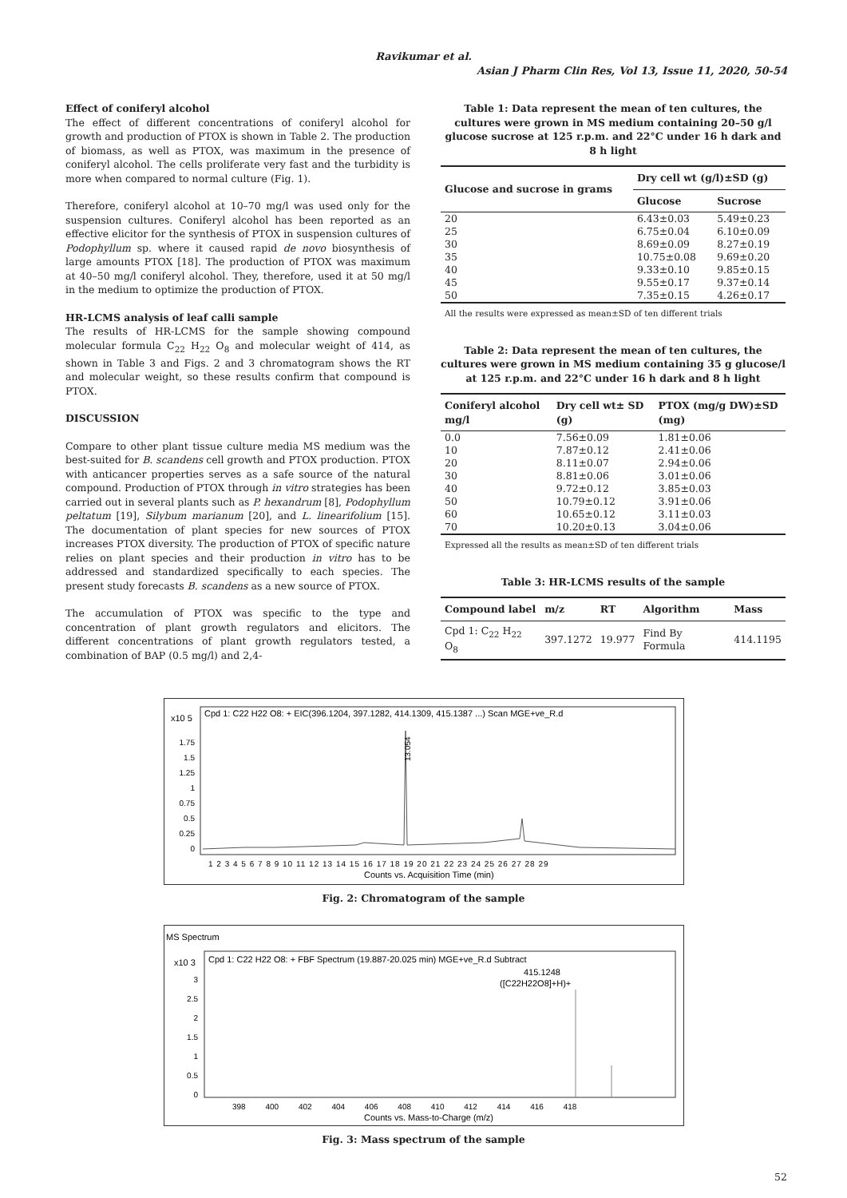Ravikumar et al.
Asian J Pharm Clin Res, Vol 13, Issue 11, 2020, 50-54
Effect of coniferyl alcohol
The effect of different concentrations of coniferyl alcohol for growth and production of PTOX is shown in Table 2. The production of biomass, as well as PTOX, was maximum in the presence of coniferyl alcohol. The cells proliferate very fast and the turbidity is more when compared to normal culture (Fig. 1).
Therefore, coniferyl alcohol at 10–70 mg/l was used only for the suspension cultures. Coniferyl alcohol has been reported as an effective elicitor for the synthesis of PTOX in suspension cultures of Podophyllum sp. where it caused rapid de novo biosynthesis of large amounts PTOX [18]. The production of PTOX was maximum at 40–50 mg/l coniferyl alcohol. They, therefore, used it at 50 mg/l in the medium to optimize the production of PTOX.
HR-LCMS analysis of leaf calli sample
The results of HR-LCMS for the sample showing compound molecular formula C<sub>22</sub> H<sub>22</sub> O<sub>8</sub> and molecular weight of 414, as shown in Table 3 and Figs. 2 and 3 chromatogram shows the RT and molecular weight, so these results confirm that compound is PTOX.
DISCUSSION
Compare to other plant tissue culture media MS medium was the best-suited for B. scandens cell growth and PTOX production. PTOX with anticancer properties serves as a safe source of the natural compound. Production of PTOX through in vitro strategies has been carried out in several plants such as P. hexandrum [8], Podophyllum peltatum [19], Silybum marianum [20], and L. linearifolium [15]. The documentation of plant species for new sources of PTOX increases PTOX diversity. The production of PTOX of specific nature relies on plant species and their production in vitro has to be addressed and standardized specifically to each species. The present study forecasts B. scandens as a new source of PTOX.
The accumulation of PTOX was specific to the type and concentration of plant growth regulators and elicitors. The different concentrations of plant growth regulators tested, a combination of BAP (0.5 mg/l) and 2,4-
Table 1: Data represent the mean of ten cultures, the cultures were grown in MS medium containing 20–50 g/l glucose sucrose at 125 r.p.m. and 22°C under 16 h dark and 8 h light
| Glucose and sucrose in grams | Dry cell wt (g/l)±SD (g) | |
| --- | --- | --- |
| | Glucose | Sucrose |
| 20 | 6.43±0.03 | 5.49±0.23 |
| 25 | 6.75±0.04 | 6.10±0.09 |
| 30 | 8.69±0.09 | 8.27±0.19 |
| 35 | 10.75±0.08 | 9.69±0.20 |
| 40 | 9.33±0.10 | 9.85±0.15 |
| 45 | 9.55±0.17 | 9.37±0.14 |
| 50 | 7.35±0.15 | 4.26±0.17 |
All the results were expressed as mean±SD of ten different trials
Table 2: Data represent the mean of ten cultures, the cultures were grown in MS medium containing 35 g glucose/l at 125 r.p.m. and 22°C under 16 h dark and 8 h light
| Coniferyl alcohol mg/l | Dry cell wt± SD (g) | PTOX (mg/g DW)±SD (mg) |
| --- | --- | --- |
| 0.0 | 7.56±0.09 | 1.81±0.06 |
| 10 | 7.87±0.12 | 2.41±0.06 |
| 20 | 8.11±0.07 | 2.94±0.06 |
| 30 | 8.81±0.06 | 3.01±0.06 |
| 40 | 9.72±0.12 | 3.85±0.03 |
| 50 | 10.79±0.12 | 3.91±0.06 |
| 60 | 10.65±0.12 | 3.11±0.03 |
| 70 | 10.20±0.13 | 3.04±0.06 |
Expressed all the results as mean±SD of ten different trials
Table 3: HR-LCMS results of the sample
| Compound label | m/z | RT | Algorithm | Mass |
| --- | --- | --- | --- | --- |
| Cpd 1: C<sub>22</sub> H<sub>22</sub> O<sub>8</sub> | 397.1272 | 19.977 | Find By Formula | 414.1195 |
x10 5
Cpd 1: C22 H22 O8: + EIC(396.1204, 397.1282, 414.1309, 415.1387 ...) Scan MGE+ve_R.d
1.75
1.5
1.25
1
0.75
0.5
0.25
0
1 2 3 4 5 6 7 8 9 10 11 12 13 14 15 16 17 18 19 20 21 22 23 24 25 26 27 28 29
Counts vs. Acquisition Time (min)
13.054
Fig. 2: Chromatogram of the sample
MS Spectrum
x10 3
Cpd 1: C22 H22 O8: + FBF Spectrum (19.887-20.025 min) MGE+ve_R.d Subtract
415.1248
([C22H22O8]+H)+
3
2.5
2
1.5
1
0.5
0
398 400 402 404 406 408 410 412 414 416 418
Counts vs. Mass-to-Charge (m/z)
Fig. 3: Mass spectrum of the sample
52